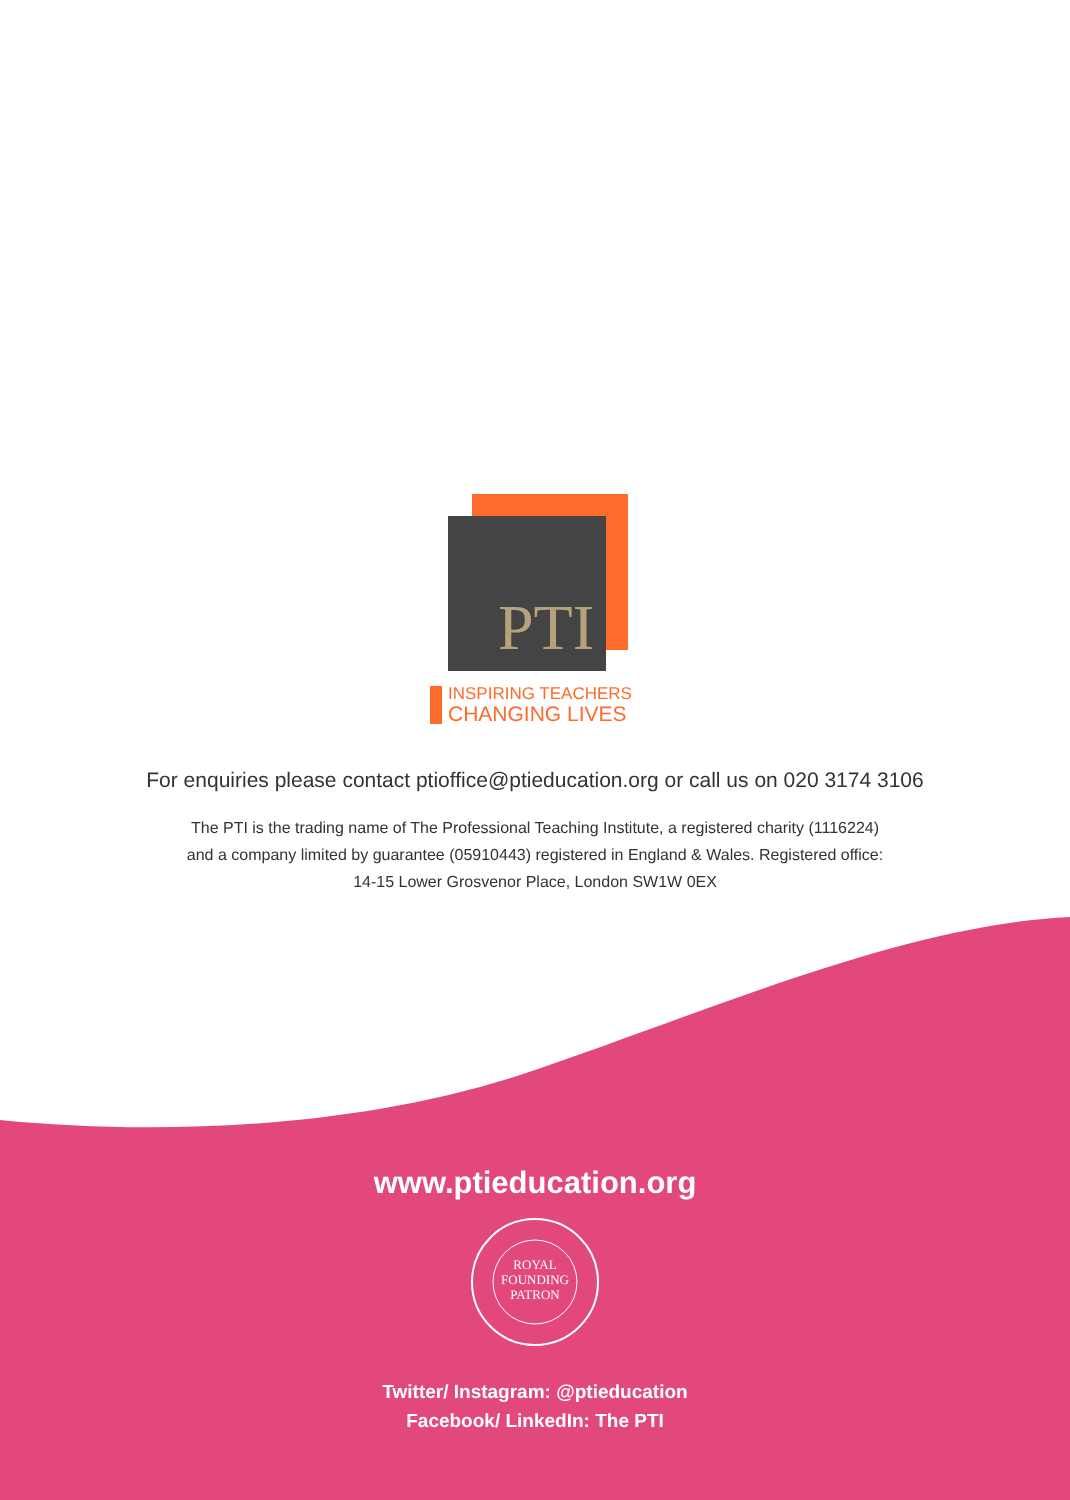PTI
INSPIRING TEACHERS
CHANGING LIVES
For enquiries please contact ptioffice@ptieducation.org or call us on 020 3174 3106
The PTI is the trading name of The Professional Teaching Institute, a registered charity (1116224)
and a company limited by guarantee (05910443) registered in England & Wales. Registered office:
14-15 Lower Grosvenor Place, London SW1W 0EX
www.ptieducation.org
ROYAL
FOUNDING
PATRON
Twitter/ Instagram: @ptieducation
Facebook/ LinkedIn: The PTI